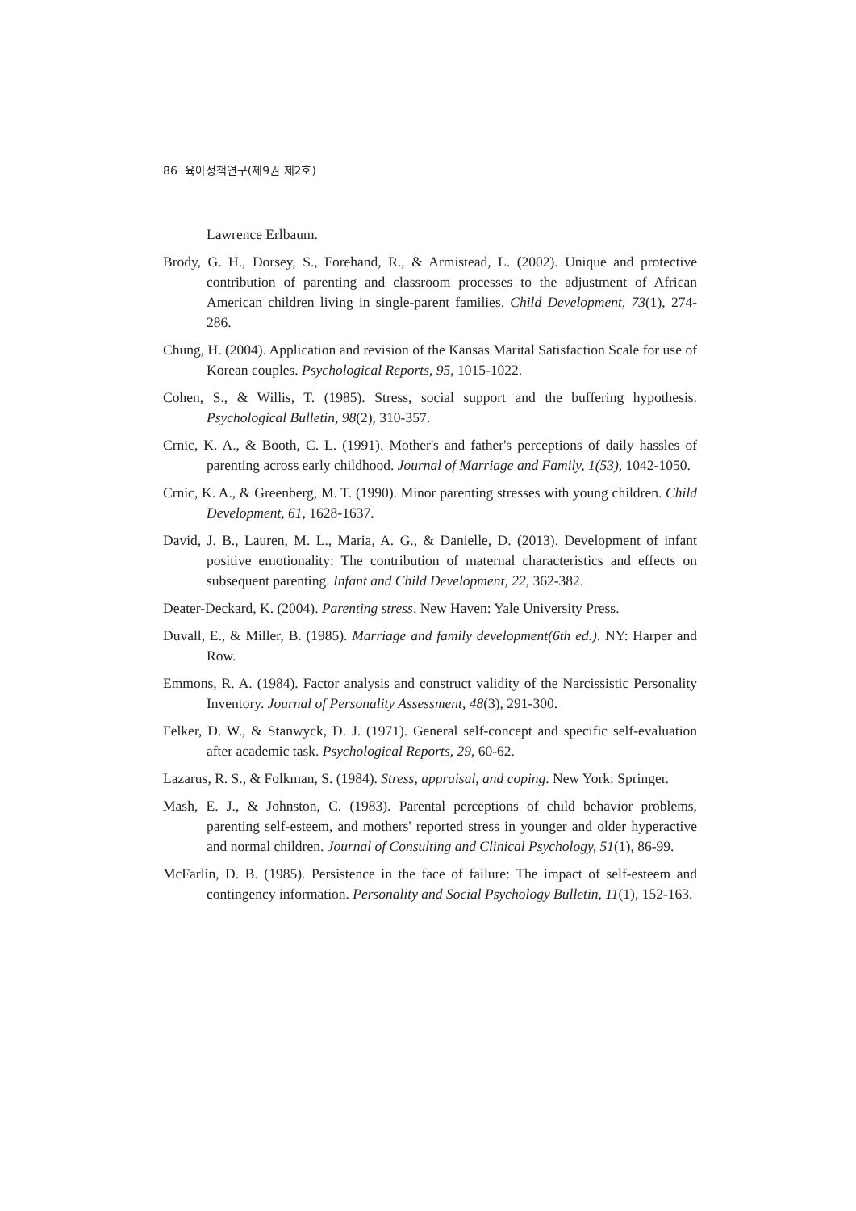86 육아정책연구(제9권 제2호)
Lawrence Erlbaum.
Brody, G. H., Dorsey, S., Forehand, R., & Armistead, L. (2002). Unique and protective contribution of parenting and classroom processes to the adjustment of African American children living in single-parent families. Child Development, 73(1), 274-286.
Chung, H. (2004). Application and revision of the Kansas Marital Satisfaction Scale for use of Korean couples. Psychological Reports, 95, 1015-1022.
Cohen, S., & Willis, T. (1985). Stress, social support and the buffering hypothesis. Psychological Bulletin, 98(2), 310-357.
Crnic, K. A., & Booth, C. L. (1991). Mother's and father's perceptions of daily hassles of parenting across early childhood. Journal of Marriage and Family, 1(53), 1042-1050.
Crnic, K. A., & Greenberg, M. T. (1990). Minor parenting stresses with young children. Child Development, 61, 1628-1637.
David, J. B., Lauren, M. L., Maria, A. G., & Danielle, D. (2013). Development of infant positive emotionality: The contribution of maternal characteristics and effects on subsequent parenting. Infant and Child Development, 22, 362-382.
Deater-Deckard, K. (2004). Parenting stress. New Haven: Yale University Press.
Duvall, E., & Miller, B. (1985). Marriage and family development(6th ed.). NY: Harper and Row.
Emmons, R. A. (1984). Factor analysis and construct validity of the Narcissistic Personality Inventory. Journal of Personality Assessment, 48(3), 291-300.
Felker, D. W., & Stanwyck, D. J. (1971). General self-concept and specific self-evaluation after academic task. Psychological Reports, 29, 60-62.
Lazarus, R. S., & Folkman, S. (1984). Stress, appraisal, and coping. New York: Springer.
Mash, E. J., & Johnston, C. (1983). Parental perceptions of child behavior problems, parenting self-esteem, and mothers' reported stress in younger and older hyperactive and normal children. Journal of Consulting and Clinical Psychology, 51(1), 86-99.
McFarlin, D. B. (1985). Persistence in the face of failure: The impact of self-esteem and contingency information. Personality and Social Psychology Bulletin, 11(1), 152-163.